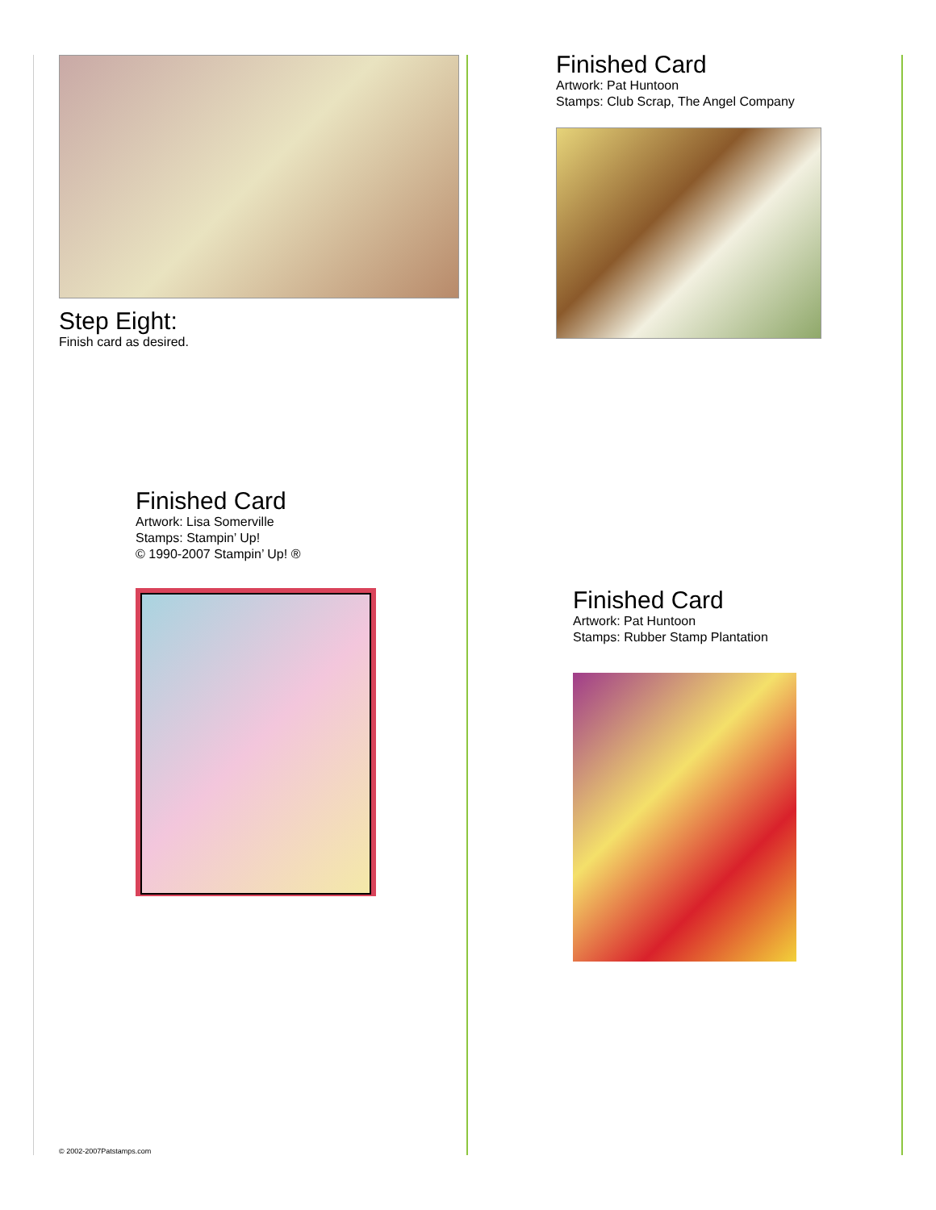Step Eight:
Finish card as desired.
Finished Card
Artwork: Pat Huntoon
Stamps: Club Scrap, The Angel Company
Finished Card
Artwork: Lisa Somerville
Stamps: Stampin’ Up!
© 1990-2007 Stampin’ Up! ®
Finished Card
Artwork: Pat Huntoon
Stamps: Rubber Stamp Plantation
© 2002-2007Patstamps.com